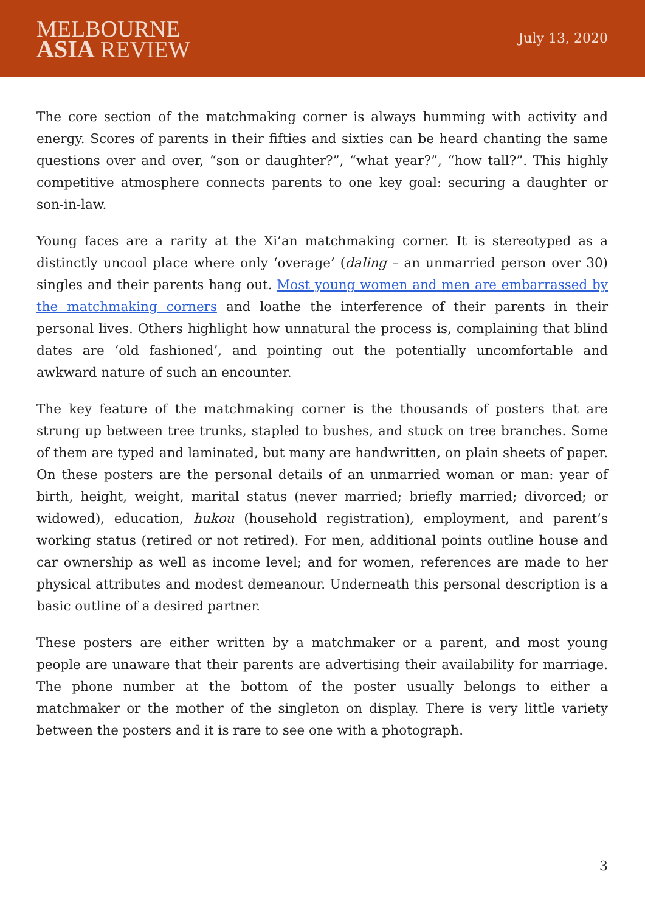MELBOURNE
ASIA REVIEW
July 13, 2020
The core section of the matchmaking corner is always humming with activity and energy. Scores of parents in their fifties and sixties can be heard chanting the same questions over and over, “son or daughter?”, “what year?”, “how tall?”. This highly competitive atmosphere connects parents to one key goal: securing a daughter or son-in-law.
Young faces are a rarity at the Xi’an matchmaking corner. It is stereotyped as a distinctly uncool place where only ‘overage’ (daling – an unmarried person over 30) singles and their parents hang out. Most young women and men are embarrassed by the matchmaking corners and loathe the interference of their parents in their personal lives. Others highlight how unnatural the process is, complaining that blind dates are ‘old fashioned’, and pointing out the potentially uncomfortable and awkward nature of such an encounter.
The key feature of the matchmaking corner is the thousands of posters that are strung up between tree trunks, stapled to bushes, and stuck on tree branches. Some of them are typed and laminated, but many are handwritten, on plain sheets of paper. On these posters are the personal details of an unmarried woman or man: year of birth, height, weight, marital status (never married; briefly married; divorced; or widowed), education, hukou (household registration), employment, and parent’s working status (retired or not retired). For men, additional points outline house and car ownership as well as income level; and for women, references are made to her physical attributes and modest demeanour. Underneath this personal description is a basic outline of a desired partner.
These posters are either written by a matchmaker or a parent, and most young people are unaware that their parents are advertising their availability for marriage. The phone number at the bottom of the poster usually belongs to either a matchmaker or the mother of the singleton on display. There is very little variety between the posters and it is rare to see one with a photograph.
3